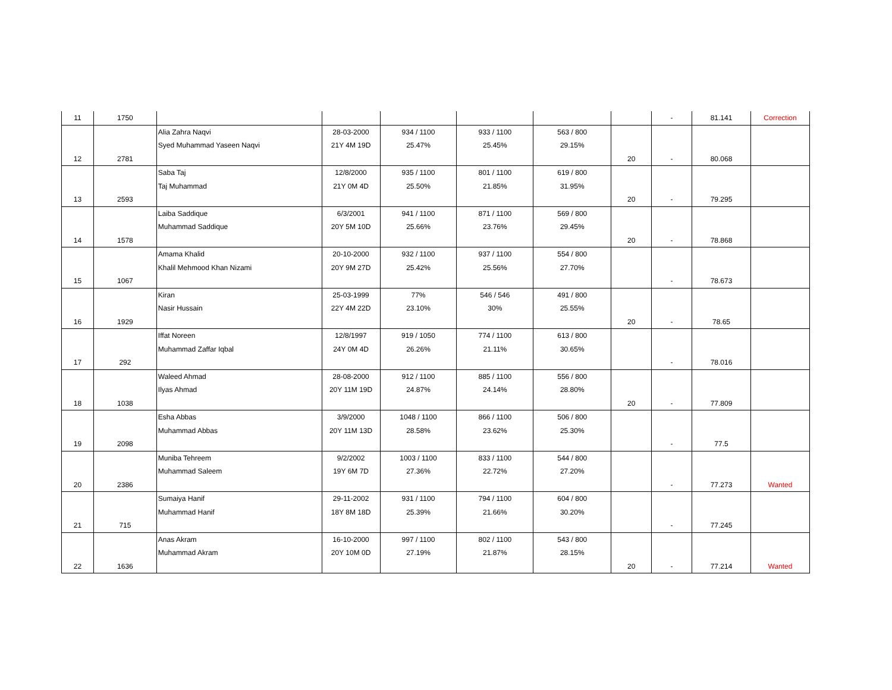| 11 | 1750 | | | | | | | - | 81.141 | Correction |
| 12 | 2781 | Alia Zahra Naqvi Syed Muhammad Yaseen Naqvi | 28-03-2000 21Y 4M 19D | 934 / 1100 25.47% | 933 / 1100 25.45% | 563 / 800 29.15% | 20 | - | 80.068 | |
| 13 | 2593 | Saba Taj Taj Muhammad | 12/8/2000 21Y 0M 4D | 935 / 1100 25.50% | 801 / 1100 21.85% | 619 / 800 31.95% | 20 | - | 79.295 | |
| 14 | 1578 | Laiba Saddique Muhammad Saddique | 6/3/2001 20Y 5M 10D | 941 / 1100 25.66% | 871 / 1100 23.76% | 569 / 800 29.45% | 20 | - | 78.868 | |
| 15 | 1067 | Amama Khalid Khalil Mehmood Khan Nizami | 20-10-2000 20Y 9M 27D | 932 / 1100 25.42% | 937 / 1100 25.56% | 554 / 800 27.70% | | - | 78.673 | |
| 16 | 1929 | Kiran Nasir Hussain | 25-03-1999 22Y 4M 22D | 77% 23.10% | 546 / 546 30% | 491 / 800 25.55% | 20 | - | 78.65 | |
| 17 | 292 | Iffat Noreen Muhammad Zaffar Iqbal | 12/8/1997 24Y 0M 4D | 919 / 1050 26.26% | 774 / 1100 21.11% | 613 / 800 30.65% | | - | 78.016 | |
| 18 | 1038 | Waleed Ahmad Ilyas Ahmad | 28-08-2000 20Y 11M 19D | 912 / 1100 24.87% | 885 / 1100 24.14% | 556 / 800 28.80% | 20 | - | 77.809 | |
| 19 | 2098 | Esha Abbas Muhammad Abbas | 3/9/2000 20Y 11M 13D | 1048 / 1100 28.58% | 866 / 1100 23.62% | 506 / 800 25.30% | | - | 77.5 | |
| 20 | 2386 | Muniba Tehreem Muhammad Saleem | 9/2/2002 19Y 6M 7D | 1003 / 1100 27.36% | 833 / 1100 22.72% | 544 / 800 27.20% | | - | 77.273 | Wanted |
| 21 | 715 | Sumaiya Hanif Muhammad Hanif | 29-11-2002 18Y 8M 18D | 931 / 1100 25.39% | 794 / 1100 21.66% | 604 / 800 30.20% | | - | 77.245 | |
| 22 | 1636 | Anas Akram Muhammad Akram | 16-10-2000 20Y 10M 0D | 997 / 1100 27.19% | 802 / 1100 21.87% | 543 / 800 28.15% | 20 | - | 77.214 | Wanted |